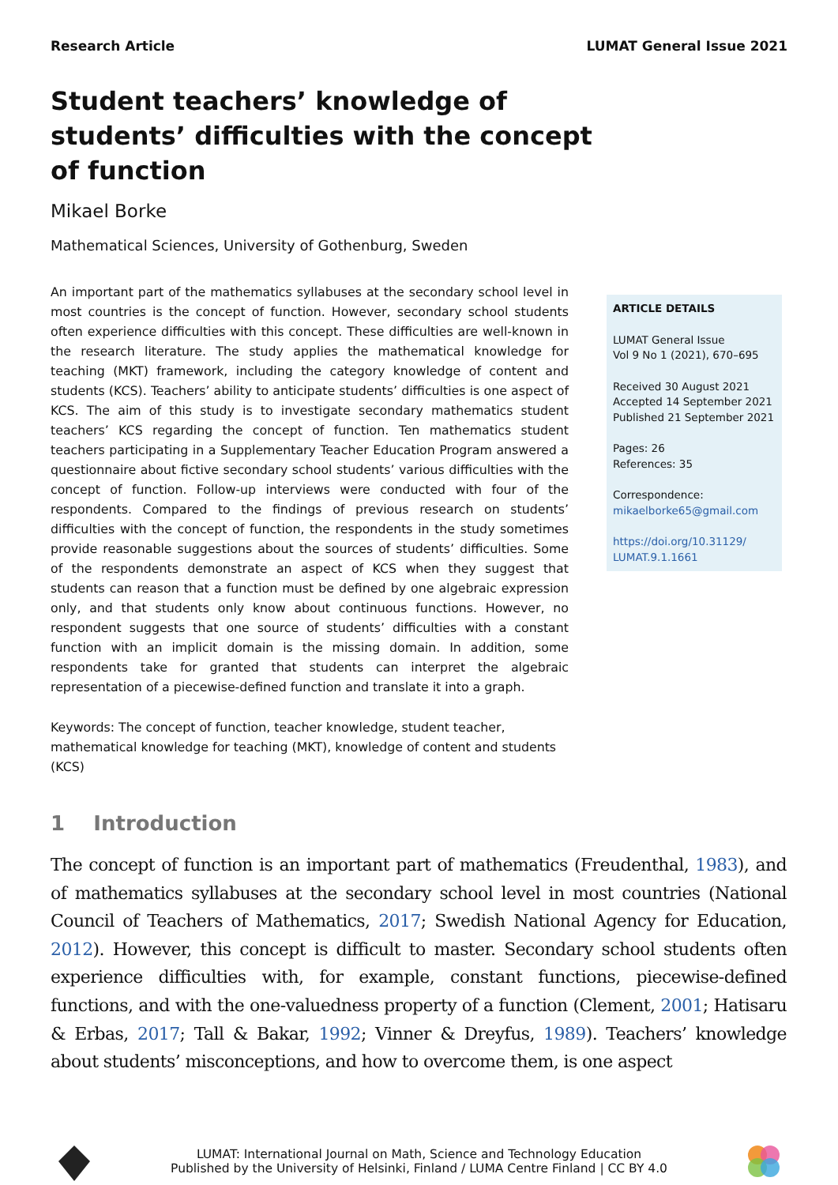Research Article LUMAT General Issue 2021
Student teachers’ knowledge of students’ difficulties with the concept of function
Mikael Borke
Mathematical Sciences, University of Gothenburg, Sweden
An important part of the mathematics syllabuses at the secondary school level in most countries is the concept of function. However, secondary school students often experience difficulties with this concept. These difficulties are well-known in the research literature. The study applies the mathematical knowledge for teaching (MKT) framework, including the category knowledge of content and students (KCS). Teachers’ ability to anticipate students’ difficulties is one aspect of KCS. The aim of this study is to investigate secondary mathematics student teachers’ KCS regarding the concept of function. Ten mathematics student teachers participating in a Supplementary Teacher Education Program answered a questionnaire about fictive secondary school students’ various difficulties with the concept of function. Follow-up interviews were conducted with four of the respondents. Compared to the findings of previous research on students’ difficulties with the concept of function, the respondents in the study sometimes provide reasonable suggestions about the sources of students’ difficulties. Some of the respondents demonstrate an aspect of KCS when they suggest that students can reason that a function must be defined by one algebraic expression only, and that students only know about continuous functions. However, no respondent suggests that one source of students’ difficulties with a constant function with an implicit domain is the missing domain. In addition, some respondents take for granted that students can interpret the algebraic representation of a piecewise-defined function and translate it into a graph.
Keywords: The concept of function, teacher knowledge, student teacher, mathematical knowledge for teaching (MKT), knowledge of content and students (KCS)
ARTICLE DETAILS
LUMAT General Issue
Vol 9 No 1 (2021), 670–695
Received 30 August 2021
Accepted 14 September 2021
Published 21 September 2021
Pages: 26
References: 35
Correspondence:
mikaelborke65@gmail.com
https://doi.org/10.31129/ LUMAT.9.1.1661
1 Introduction
The concept of function is an important part of mathematics (Freudenthal, 1983), and of mathematics syllabuses at the secondary school level in most countries (National Council of Teachers of Mathematics, 2017; Swedish National Agency for Education, 2012). However, this concept is difficult to master. Secondary school students often experience difficulties with, for example, constant functions, piecewise-defined functions, and with the one-valuedness property of a function (Clement, 2001; Hatisaru & Erbas, 2017; Tall & Bakar, 1992; Vinner & Dreyfus, 1989). Teachers’ knowledge about students’ misconceptions, and how to overcome them, is one aspect
LUMAT: International Journal on Math, Science and Technology Education
Published by the University of Helsinki, Finland / LUMA Centre Finland | CC BY 4.0